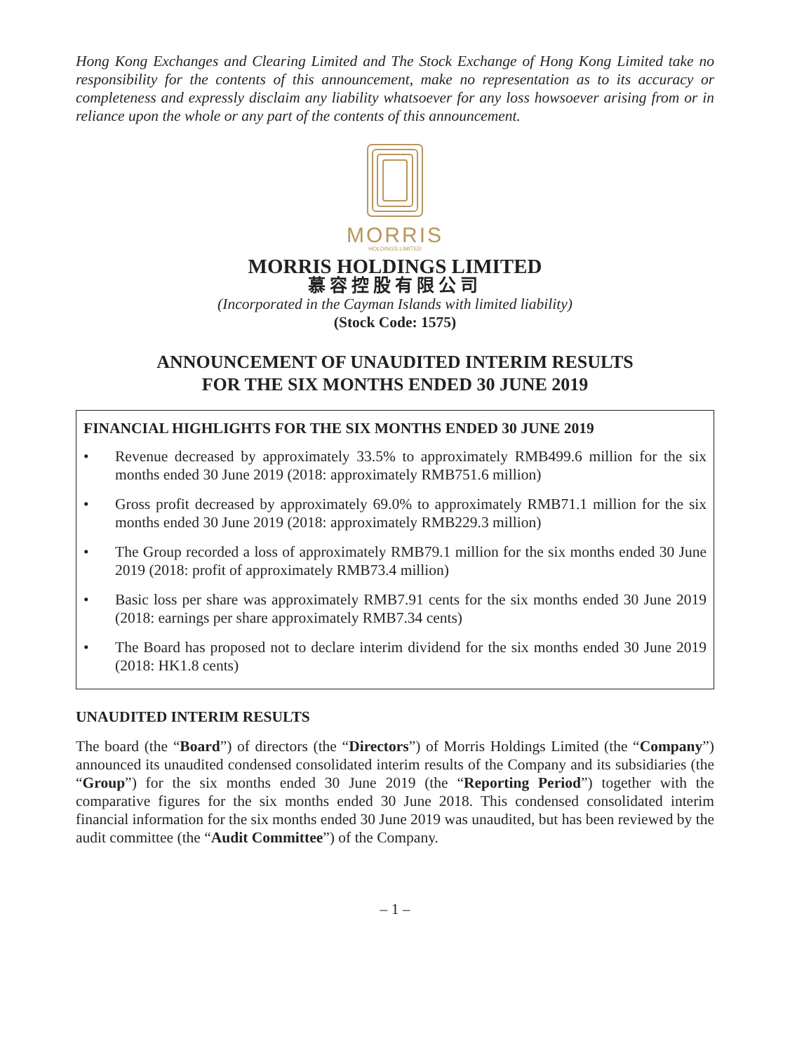Hong Kong Exchanges and Clearing Limited and The Stock Exchange of Hong Kong Limited take no responsibility for the contents of this announcement, make no representation as to its accuracy or completeness and expressly disclaim any liability whatsoever for any loss howsoever arising from or in reliance upon the whole or any part of the contents of this announcement.
MORRIS
HOLDINGS LIMITED
MORRIS HOLDINGS LIMITED
慕容控股有限公司
(Incorporated in the Cayman Islands with limited liability)
(Stock Code: 1575)
ANNOUNCEMENT OF UNAUDITED INTERIM RESULTS
FOR THE SIX MONTHS ENDED 30 JUNE 2019
FINANCIAL HIGHLIGHTS FOR THE SIX MONTHS ENDED 30 JUNE 2019
• Revenue decreased by approximately 33.5% to approximately RMB499.6 million for the six months ended 30 June 2019 (2018: approximately RMB751.6 million)
• Gross profit decreased by approximately 69.0% to approximately RMB71.1 million for the six months ended 30 June 2019 (2018: approximately RMB229.3 million)
• The Group recorded a loss of approximately RMB79.1 million for the six months ended 30 June 2019 (2018: profit of approximately RMB73.4 million)
• Basic loss per share was approximately RMB7.91 cents for the six months ended 30 June 2019 (2018: earnings per share approximately RMB7.34 cents)
• The Board has proposed not to declare interim dividend for the six months ended 30 June 2019 (2018: HK1.8 cents)
UNAUDITED INTERIM RESULTS
The board (the “Board”) of directors (the “Directors”) of Morris Holdings Limited (the “Company”) announced its unaudited condensed consolidated interim results of the Company and its subsidiaries (the “Group”) for the six months ended 30 June 2019 (the “Reporting Period”) together with the comparative figures for the six months ended 30 June 2018. This condensed consolidated interim financial information for the six months ended 30 June 2019 was unaudited, but has been reviewed by the audit committee (the “Audit Committee”) of the Company.
– 1 –